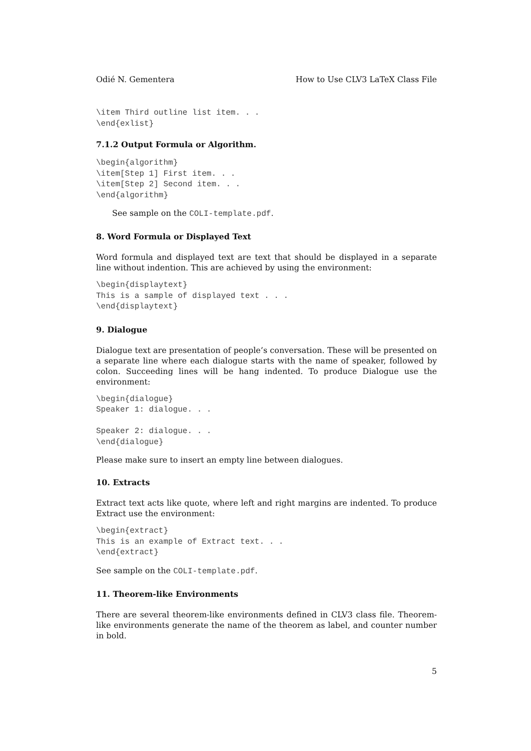Odié N. Gementera How to Use CLV3 LaTeX Class File
\item Third outline list item. . .
\end{exlist}
7.1.2 Output Formula or Algorithm.
\begin{algorithm}
\item[Step 1] First item. . .
\item[Step 2] Second item. . .
\end{algorithm}
See sample on the COLI-template.pdf.
8. Word Formula or Displayed Text
Word formula and displayed text are text that should be displayed in a separate line without indention. This are achieved by using the environment:
\begin{displaytext}
This is a sample of displayed text . . .
\end{displaytext}
9. Dialogue
Dialogue text are presentation of people’s conversation. These will be presented on a separate line where each dialogue starts with the name of speaker, followed by colon. Succeeding lines will be hang indented. To produce Dialogue use the environment:
\begin{dialogue}
Speaker 1: dialogue. . .

Speaker 2: dialogue. . .
\end{dialogue}
Please make sure to insert an empty line between dialogues.
10. Extracts
Extract text acts like quote, where left and right margins are indented. To produce Extract use the environment:
\begin{extract}
This is an example of Extract text. . .
\end{extract}
See sample on the COLI-template.pdf.
11. Theorem-like Environments
There are several theorem-like environments defined in CLV3 class file. Theorem-like environments generate the name of the theorem as label, and counter number in bold.
5